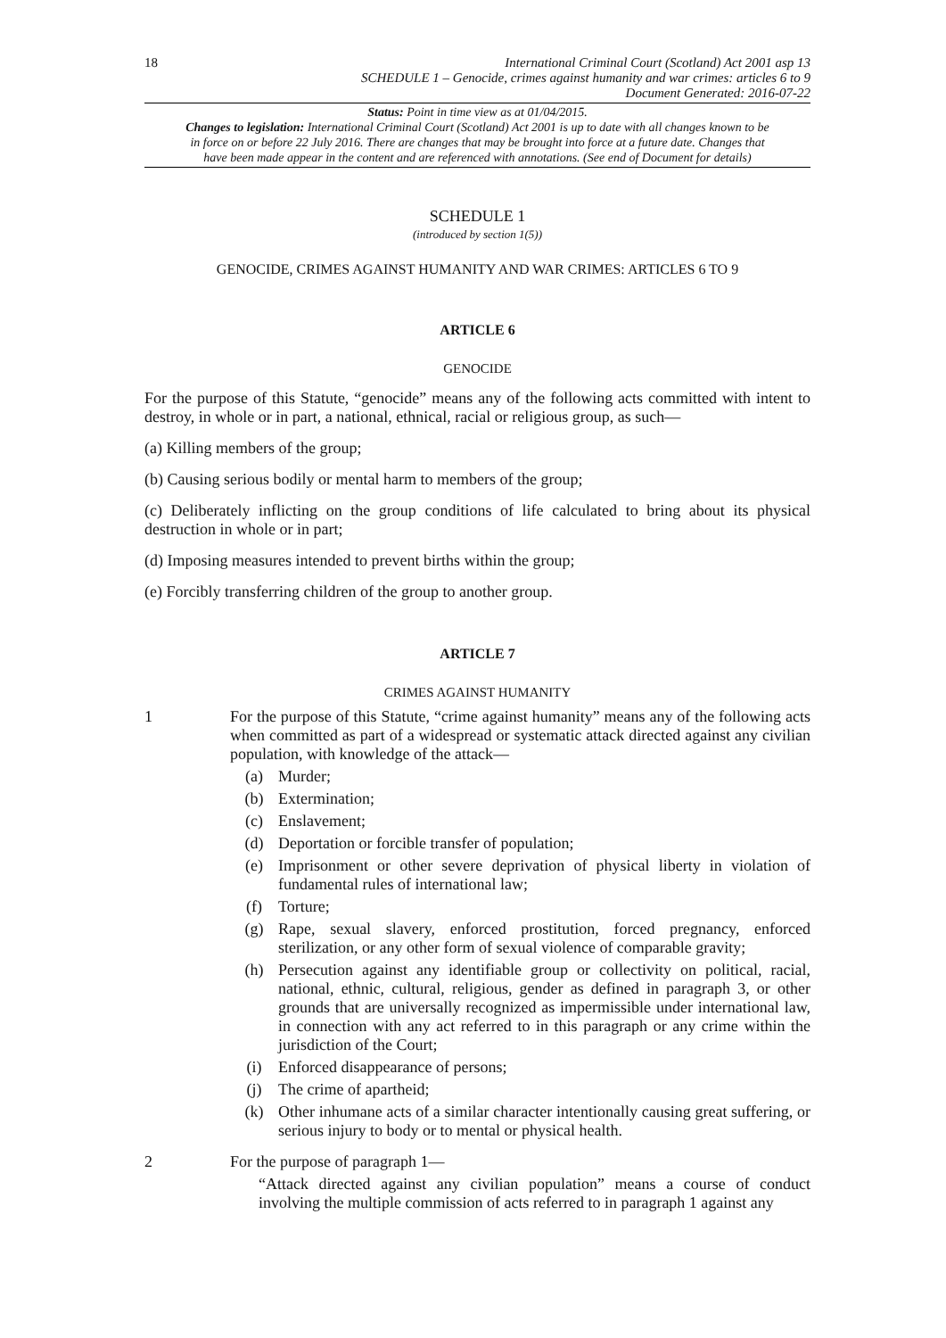18
International Criminal Court (Scotland) Act 2001 asp 13
SCHEDULE 1 – Genocide, crimes against humanity and war crimes: articles 6 to 9
Document Generated: 2016-07-22
Status: Point in time view as at 01/04/2015.
Changes to legislation: International Criminal Court (Scotland) Act 2001 is up to date with all changes known to be in force on or before 22 July 2016. There are changes that may be brought into force at a future date. Changes that have been made appear in the content and are referenced with annotations. (See end of Document for details)
SCHEDULE 1
(introduced by section 1(5))
GENOCIDE, CRIMES AGAINST HUMANITY AND WAR CRIMES: ARTICLES 6 TO 9
ARTICLE 6
GENOCIDE
For the purpose of this Statute, “genocide” means any of the following acts committed with intent to destroy, in whole or in part, a national, ethnical, racial or religious group, as such—
(a) Killing members of the group;
(b) Causing serious bodily or mental harm to members of the group;
(c) Deliberately inflicting on the group conditions of life calculated to bring about its physical destruction in whole or in part;
(d) Imposing measures intended to prevent births within the group;
(e) Forcibly transferring children of the group to another group.
ARTICLE 7
CRIMES AGAINST HUMANITY
1 For the purpose of this Statute, “crime against humanity” means any of the following acts when committed as part of a widespread or systematic attack directed against any civilian population, with knowledge of the attack—
(a) Murder;
(b) Extermination;
(c) Enslavement;
(d) Deportation or forcible transfer of population;
(e) Imprisonment or other severe deprivation of physical liberty in violation of fundamental rules of international law;
(f) Torture;
(g) Rape, sexual slavery, enforced prostitution, forced pregnancy, enforced sterilization, or any other form of sexual violence of comparable gravity;
(h) Persecution against any identifiable group or collectivity on political, racial, national, ethnic, cultural, religious, gender as defined in paragraph 3, or other grounds that are universally recognized as impermissible under international law, in connection with any act referred to in this paragraph or any crime within the jurisdiction of the Court;
(i) Enforced disappearance of persons;
(j) The crime of apartheid;
(k) Other inhumane acts of a similar character intentionally causing great suffering, or serious injury to body or to mental or physical health.
2 For the purpose of paragraph 1—
“Attack directed against any civilian population” means a course of conduct involving the multiple commission of acts referred to in paragraph 1 against any